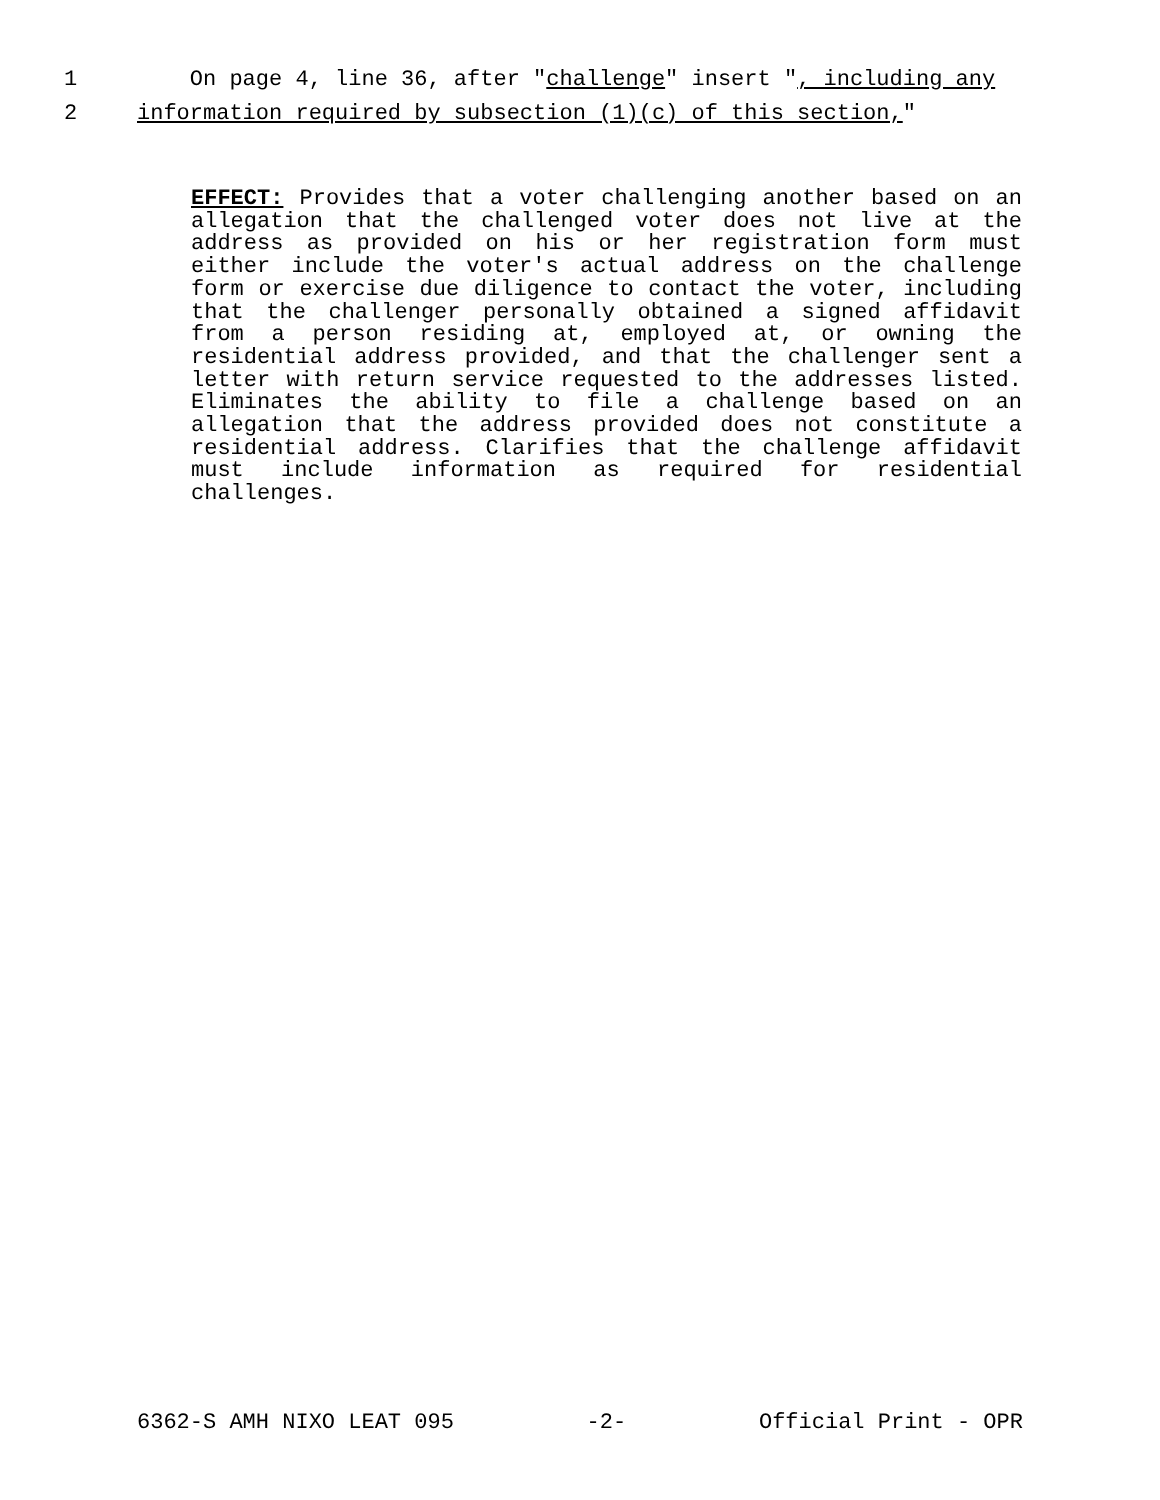1 On page 4, line 36, after "challenge" insert ", including any
2 information required by subsection (1)(c) of this section,"
EFFECT: Provides that a voter challenging another based on an allegation that the challenged voter does not live at the address as provided on his or her registration form must either include the voter's actual address on the challenge form or exercise due diligence to contact the voter, including that the challenger personally obtained a signed affidavit from a person residing at, employed at, or owning the residential address provided, and that the challenger sent a letter with return service requested to the addresses listed. Eliminates the ability to file a challenge based on an allegation that the address provided does not constitute a residential address. Clarifies that the challenge affidavit must include information as required for residential challenges.
6362-S AMH NIXO LEAT 095 -2- Official Print - OPR